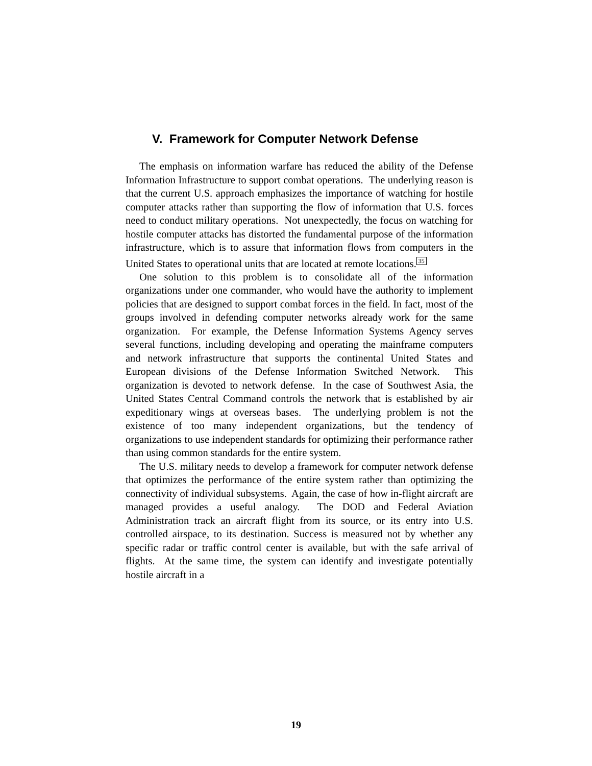V. Framework for Computer Network Defense
The emphasis on information warfare has reduced the ability of the Defense Information Infrastructure to support combat operations. The underlying reason is that the current U.S. approach emphasizes the importance of watching for hostile computer attacks rather than supporting the flow of information that U.S. forces need to conduct military operations. Not unexpectedly, the focus on watching for hostile computer attacks has distorted the fundamental purpose of the information infrastructure, which is to assure that information flows from computers in the United States to operational units that are located at remote locations.<sup>35</sup>
One solution to this problem is to consolidate all of the information organizations under one commander, who would have the authority to implement policies that are designed to support combat forces in the field. In fact, most of the groups involved in defending computer networks already work for the same organization. For example, the Defense Information Systems Agency serves several functions, including developing and operating the mainframe computers and network infrastructure that supports the continental United States and European divisions of the Defense Information Switched Network. This organization is devoted to network defense. In the case of Southwest Asia, the United States Central Command controls the network that is established by air expeditionary wings at overseas bases. The underlying problem is not the existence of too many independent organizations, but the tendency of organizations to use independent standards for optimizing their performance rather than using common standards for the entire system.
The U.S. military needs to develop a framework for computer network defense that optimizes the performance of the entire system rather than optimizing the connectivity of individual subsystems. Again, the case of how in-flight aircraft are managed provides a useful analogy. The DOD and Federal Aviation Administration track an aircraft flight from its source, or its entry into U.S. controlled airspace, to its destination. Success is measured not by whether any specific radar or traffic control center is available, but with the safe arrival of flights. At the same time, the system can identify and investigate potentially hostile aircraft in a
19